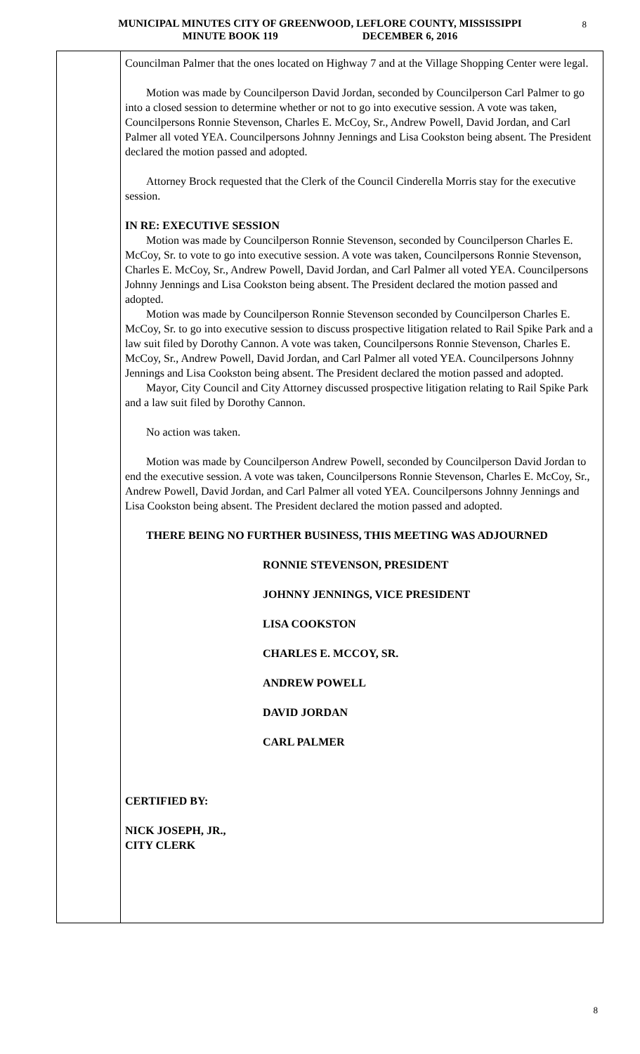MUNICIPAL MINUTES CITY OF GREENWOOD, LEFLORE COUNTY, MISSISSIPPI
MINUTE BOOK 119 DECEMBER 6, 2016
8
Councilman Palmer that the ones located on Highway 7 and at the Village Shopping Center were legal.
Motion was made by Councilperson David Jordan, seconded by Councilperson Carl Palmer to go into a closed session to determine whether or not to go into executive session. A vote was taken, Councilpersons Ronnie Stevenson, Charles E. McCoy, Sr., Andrew Powell, David Jordan, and Carl Palmer all voted YEA. Councilpersons Johnny Jennings and Lisa Cookston being absent. The President declared the motion passed and adopted.
Attorney Brock requested that the Clerk of the Council Cinderella Morris stay for the executive session.
IN RE: EXECUTIVE SESSION
Motion was made by Councilperson Ronnie Stevenson, seconded by Councilperson Charles E. McCoy, Sr. to vote to go into executive session. A vote was taken, Councilpersons Ronnie Stevenson, Charles E. McCoy, Sr., Andrew Powell, David Jordan, and Carl Palmer all voted YEA. Councilpersons Johnny Jennings and Lisa Cookston being absent. The President declared the motion passed and adopted.
Motion was made by Councilperson Ronnie Stevenson seconded by Councilperson Charles E. McCoy, Sr. to go into executive session to discuss prospective litigation related to Rail Spike Park and a law suit filed by Dorothy Cannon. A vote was taken, Councilpersons Ronnie Stevenson, Charles E. McCoy, Sr., Andrew Powell, David Jordan, and Carl Palmer all voted YEA. Councilpersons Johnny Jennings and Lisa Cookston being absent. The President declared the motion passed and adopted.
Mayor, City Council and City Attorney discussed prospective litigation relating to Rail Spike Park and a law suit filed by Dorothy Cannon.
No action was taken.
Motion was made by Councilperson Andrew Powell, seconded by Councilperson David Jordan to end the executive session. A vote was taken, Councilpersons Ronnie Stevenson, Charles E. McCoy, Sr., Andrew Powell, David Jordan, and Carl Palmer all voted YEA. Councilpersons Johnny Jennings and Lisa Cookston being absent. The President declared the motion passed and adopted.
THERE BEING NO FURTHER BUSINESS, THIS MEETING WAS ADJOURNED
RONNIE STEVENSON, PRESIDENT
JOHNNY JENNINGS, VICE PRESIDENT
LISA COOKSTON
CHARLES E. MCCOY, SR.
ANDREW POWELL
DAVID JORDAN
CARL PALMER
CERTIFIED BY:
NICK JOSEPH, JR.,
CITY CLERK
8